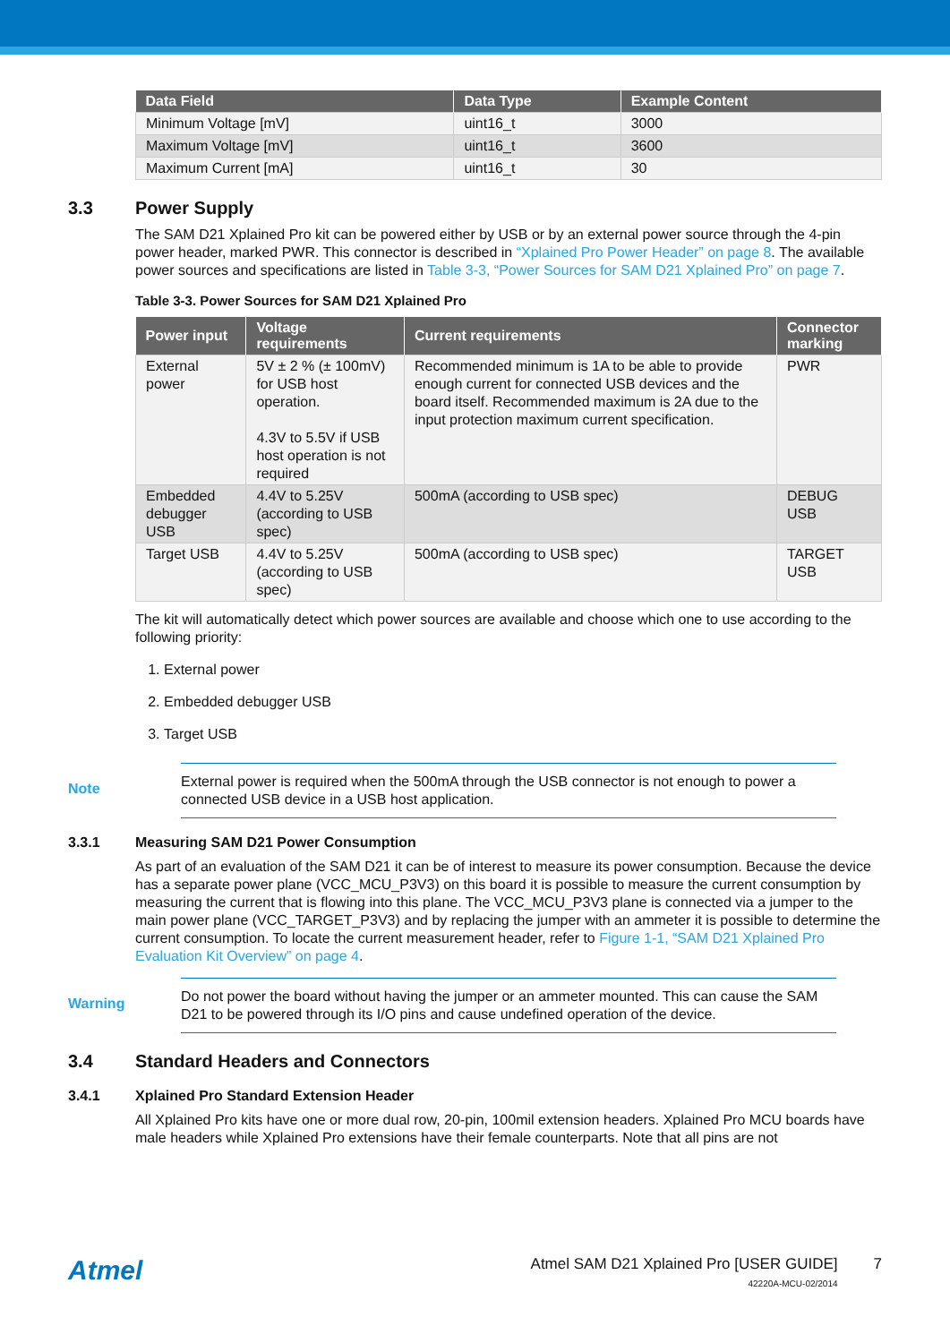| Data Field | Data Type | Example Content |
| --- | --- | --- |
| Minimum Voltage [mV] | uint16_t | 3000 |
| Maximum Voltage [mV] | uint16_t | 3600 |
| Maximum Current [mA] | uint16_t | 30 |
3.3 Power Supply
The SAM D21 Xplained Pro kit can be powered either by USB or by an external power source through the 4-pin power header, marked PWR. This connector is described in “Xplained Pro Power Header” on page 8. The available power sources and specifications are listed in Table 3-3, “Power Sources for SAM D21 Xplained Pro” on page 7.
Table 3-3. Power Sources for SAM D21 Xplained Pro
| Power input | Voltage requirements | Current requirements | Connector marking |
| --- | --- | --- | --- |
| External power | 5V ± 2 % (± 100mV) for USB host operation. 4.3V to 5.5V if USB host operation is not required | Recommended minimum is 1A to be able to provide enough current for connected USB devices and the board itself. Recommended maximum is 2A due to the input protection maximum current specification. | PWR |
| Embedded debugger USB | 4.4V to 5.25V (according to USB spec) | 500mA (according to USB spec) | DEBUG USB |
| Target USB | 4.4V to 5.25V (according to USB spec) | 500mA (according to USB spec) | TARGET USB |
The kit will automatically detect which power sources are available and choose which one to use according to the following priority:
1. External power
2. Embedded debugger USB
3. Target USB
Note
External power is required when the 500mA through the USB connector is not enough to power a connected USB device in a USB host application.
3.3.1 Measuring SAM D21 Power Consumption
As part of an evaluation of the SAM D21 it can be of interest to measure its power consumption. Because the device has a separate power plane (VCC_MCU_P3V3) on this board it is possible to measure the current consumption by measuring the current that is flowing into this plane. The VCC_MCU_P3V3 plane is connected via a jumper to the main power plane (VCC_TARGET_P3V3) and by replacing the jumper with an ammeter it is possible to determine the current consumption. To locate the current measurement header, refer to Figure 1-1, “SAM D21 Xplained Pro Evaluation Kit Overview” on page 4.
Warning
Do not power the board without having the jumper or an ammeter mounted. This can cause the SAM D21 to be powered through its I/O pins and cause undefined operation of the device.
3.4 Standard Headers and Connectors
3.4.1 Xplained Pro Standard Extension Header
All Xplained Pro kits have one or more dual row, 20-pin, 100mil extension headers. Xplained Pro MCU boards have male headers while Xplained Pro extensions have their female counterparts. Note that all pins are not
Atmel
Atmel SAM D21 Xplained Pro [USER GUIDE]
42220A-MCU-02/2014
7